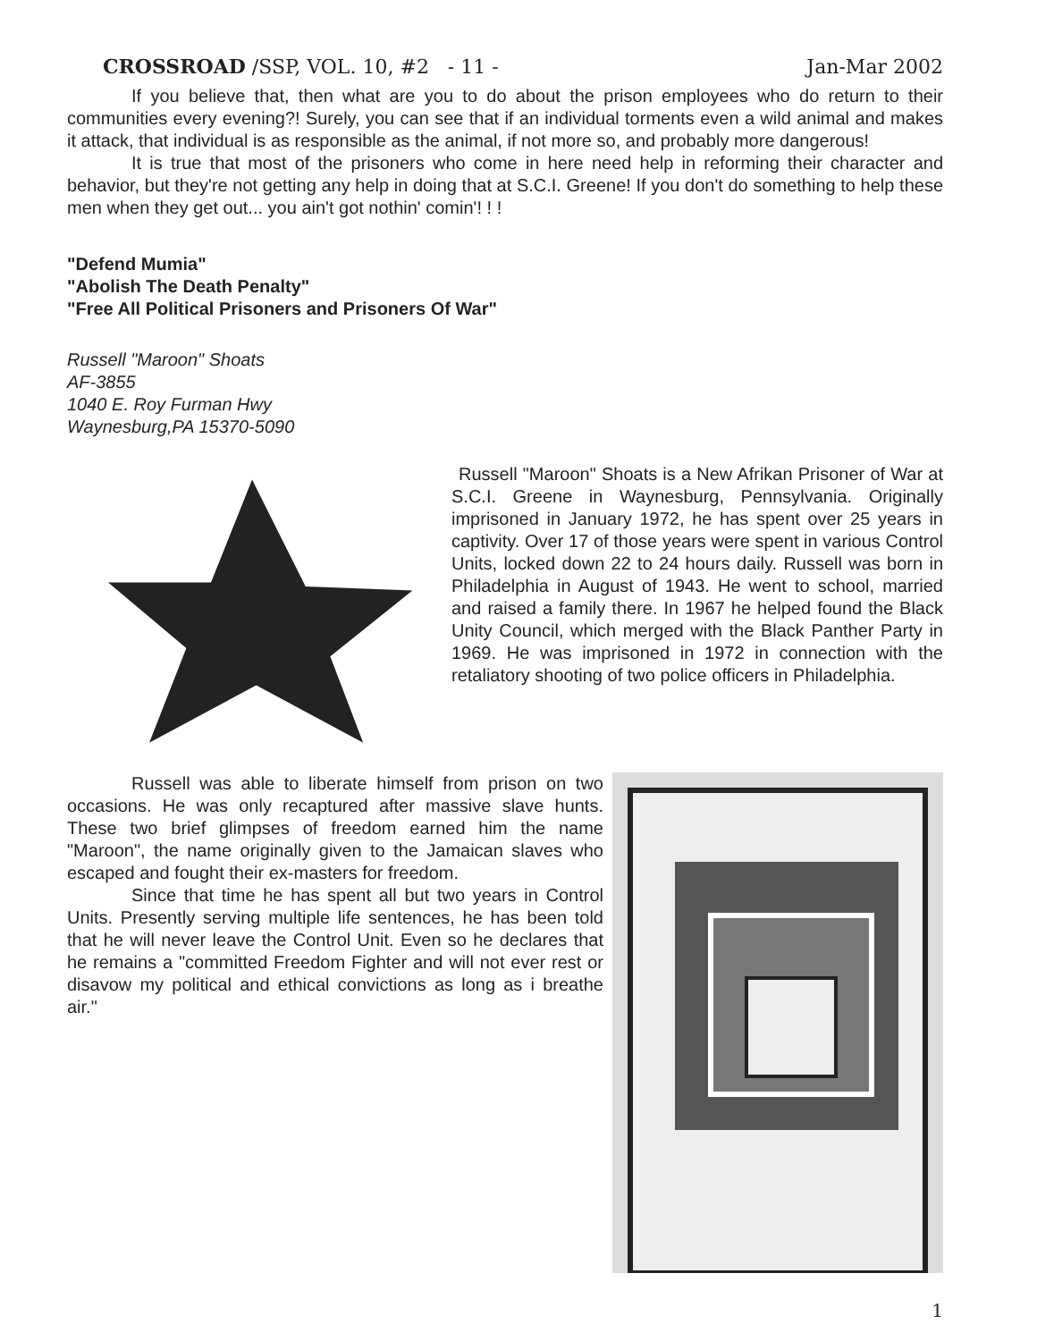CROSSROAD /SSP, VOL. 10, #2 - 11 - Jan-Mar 2002
If you believe that, then what are you to do about the prison employees who do return to their communities every evening?! Surely, you can see that if an individual torments even a wild animal and makes it attack, that individual is as responsible as the animal, if not more so, and probably more dangerous!
It is true that most of the prisoners who come in here need help in reforming their character and behavior, but they're not getting any help in doing that at S.C.I. Greene! If you don't do something to help these men when they get out... you ain't got nothin' comin'! ! !
"Defend Mumia"
"Abolish The Death Penalty"
"Free All Political Prisoners and Prisoners Of War"
Russell "Maroon" Shoats
AF-3855
1040 E. Roy Furman Hwy
Waynesburg,PA 15370-5090
Russell "Maroon" Shoats is a New Afrikan Prisoner of War at S.C.I. Greene in Waynesburg, Pennsylvania. Originally imprisoned in January 1972, he has spent over 25 years in captivity. Over 17 of those years were spent in various Control Units, locked down 22 to 24 hours daily. Russell was born in Philadelphia in August of 1943. He went to school, married and raised a family there. In 1967 he helped found the Black Unity Council, which merged with the Black Panther Party in 1969. He was imprisoned in 1972 in connection with the retaliatory shooting of two police officers in Philadelphia.
Russell was able to liberate himself from prison on two occasions. He was only recaptured after massive slave hunts. These two brief glimpses of freedom earned him the name "Maroon", the name originally given to the Jamaican slaves who escaped and fought their ex-masters for freedom.
Since that time he has spent all but two years in Control Units. Presently serving multiple life sentences, he has been told that he will never leave the Control Unit. Even so he declares that he remains a "committed Freedom Fighter and will not ever rest or disavow my political and ethical convictions as long as i breathe air."
1